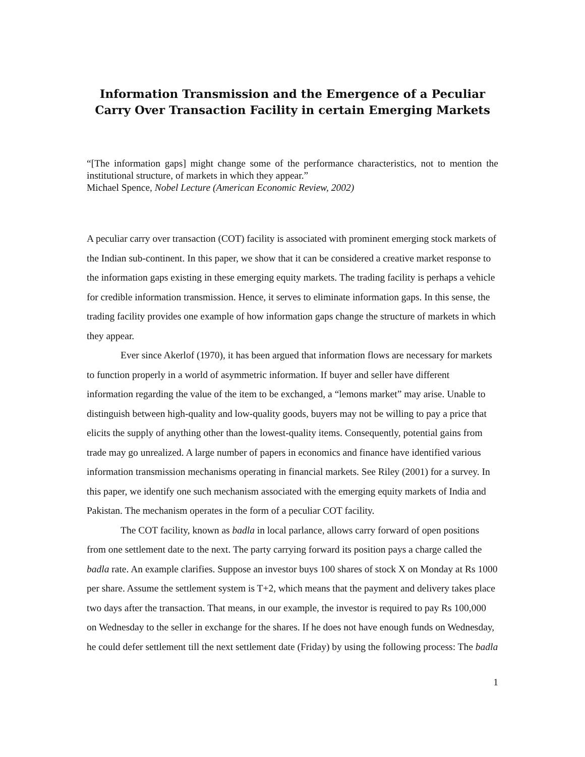Information Transmission and the Emergence of a Peculiar Carry Over Transaction Facility in certain Emerging Markets
“[The information gaps] might change some of the performance characteristics, not to mention the institutional structure, of markets in which they appear.”
Michael Spence, Nobel Lecture (American Economic Review, 2002)
A peculiar carry over transaction (COT) facility is associated with prominent emerging stock markets of the Indian sub-continent. In this paper, we show that it can be considered a creative market response to the information gaps existing in these emerging equity markets. The trading facility is perhaps a vehicle for credible information transmission. Hence, it serves to eliminate information gaps. In this sense, the trading facility provides one example of how information gaps change the structure of markets in which they appear.
Ever since Akerlof (1970), it has been argued that information flows are necessary for markets to function properly in a world of asymmetric information. If buyer and seller have different information regarding the value of the item to be exchanged, a “lemons market” may arise. Unable to distinguish between high-quality and low-quality goods, buyers may not be willing to pay a price that elicits the supply of anything other than the lowest-quality items. Consequently, potential gains from trade may go unrealized. A large number of papers in economics and finance have identified various information transmission mechanisms operating in financial markets. See Riley (2001) for a survey. In this paper, we identify one such mechanism associated with the emerging equity markets of India and Pakistan. The mechanism operates in the form of a peculiar COT facility.
The COT facility, known as badla in local parlance, allows carry forward of open positions from one settlement date to the next. The party carrying forward its position pays a charge called the badla rate. An example clarifies. Suppose an investor buys 100 shares of stock X on Monday at Rs 1000 per share. Assume the settlement system is T+2, which means that the payment and delivery takes place two days after the transaction. That means, in our example, the investor is required to pay Rs 100,000 on Wednesday to the seller in exchange for the shares. If he does not have enough funds on Wednesday, he could defer settlement till the next settlement date (Friday) by using the following process: The badla
1